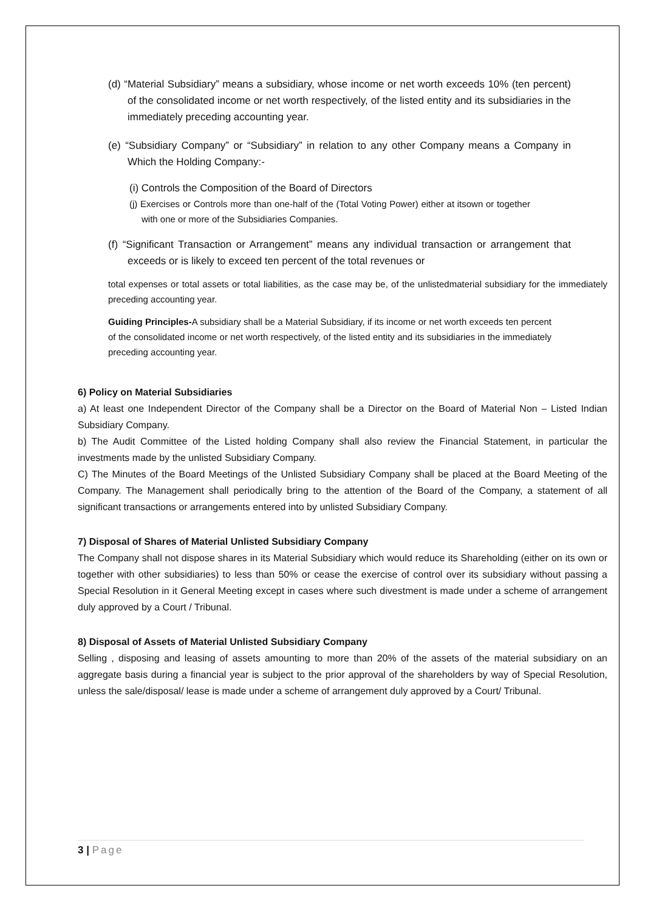(d) “Material Subsidiary” means a subsidiary, whose income or net worth exceeds 10% (ten percent) of the consolidated income or net worth respectively, of the listed entity and its subsidiaries in the immediately preceding accounting year.
(e) “Subsidiary Company” or “Subsidiary” in relation to any other Company means a Company in Which the Holding Company:-
(i) Controls the Composition of the Board of Directors
(j) Exercises or Controls more than one-half of the (Total Voting Power) either at itsown or together with one or more of the Subsidiaries Companies.
(f) “Significant Transaction or Arrangement” means any individual transaction or arrangement that exceeds or is likely to exceed ten percent of the total revenues or
total expenses or total assets or total liabilities, as the case may be, of the unlistedmaterial subsidiary for the immediately preceding accounting year.
Guiding Principles-A subsidiary shall be a Material Subsidiary, if its income or net worth exceeds ten percent of the consolidated income or net worth respectively, of the listed entity and its subsidiaries in the immediately preceding accounting year.
6) Policy on Material Subsidiaries
a) At least one Independent Director of the Company shall be a Director on the Board of Material Non – Listed Indian Subsidiary Company.
b) The Audit Committee of the Listed holding Company shall also review the Financial Statement, in particular the investments made by the unlisted Subsidiary Company.
C) The Minutes of the Board Meetings of the Unlisted Subsidiary Company shall be placed at the Board Meeting of the Company. The Management shall periodically bring to the attention of the Board of the Company, a statement of all significant transactions or arrangements entered into by unlisted Subsidiary Company.
7) Disposal of Shares of Material Unlisted Subsidiary Company
The Company shall not dispose shares in its Material Subsidiary which would reduce its Shareholding (either on its own or together with other subsidiaries) to less than 50% or cease the exercise of control over its subsidiary without passing a Special Resolution in it General Meeting except in cases where such divestment is made under a scheme of arrangement duly approved by a Court / Tribunal.
8) Disposal of Assets of Material Unlisted Subsidiary Company
Selling , disposing and leasing of assets amounting to more than 20% of the assets of the material subsidiary on an aggregate basis during a financial year is subject to the prior approval of the shareholders by way of Special Resolution, unless the sale/disposal/ lease is made under a scheme of arrangement duly approved by a Court/ Tribunal.
3 | Page